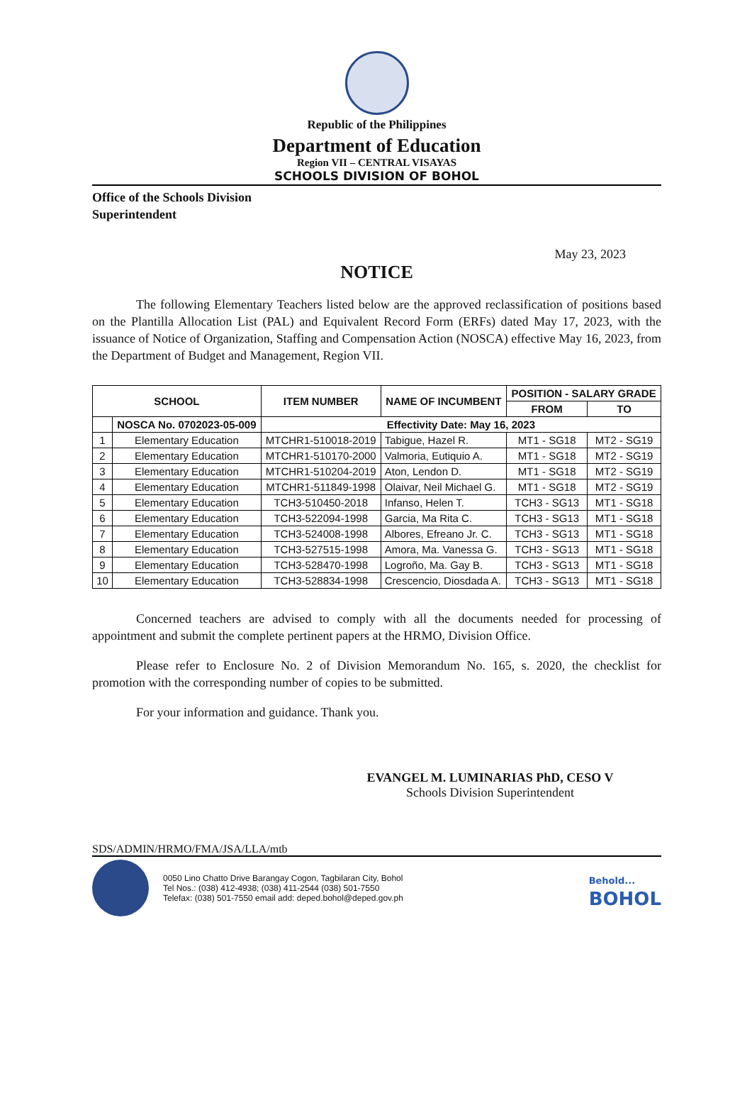Republic of the Philippines
Department of Education
Region VII – CENTRAL VISAYAS
SCHOOLS DIVISION OF BOHOL
Office of the Schools Division
Superintendent
May 23, 2023
NOTICE
The following Elementary Teachers listed below are the approved reclassification of positions based on the Plantilla Allocation List (PAL) and Equivalent Record Form (ERFs) dated May 17, 2023, with the issuance of Notice of Organization, Staffing and Compensation Action (NOSCA) effective May 16, 2023, from the Department of Budget and Management, Region VII.
| SCHOOL | | ITEM NUMBER | NAME OF INCUMBENT | POSITION - SALARY GRADE | |
| --- | --- | --- | --- | --- | --- |
| | | | | FROM | TO |
| | NOSCA No. 0702023-05-009 | Effectivity Date: May 16, 2023 | | | |
| 1 | Elementary Education | MTCHR1-510018-2019 | Tabigue, Hazel R. | MT1 - SG18 | MT2 - SG19 |
| 2 | Elementary Education | MTCHR1-510170-2000 | Valmoria, Eutiquio A. | MT1 - SG18 | MT2 - SG19 |
| 3 | Elementary Education | MTCHR1-510204-2019 | Aton, Lendon D. | MT1 - SG18 | MT2 - SG19 |
| 4 | Elementary Education | MTCHR1-511849-1998 | Olaivar, Neil Michael G. | MT1 - SG18 | MT2 - SG19 |
| 5 | Elementary Education | TCH3-510450-2018 | Infanso, Helen T. | TCH3 - SG13 | MT1 - SG18 |
| 6 | Elementary Education | TCH3-522094-1998 | Garcia, Ma Rita C. | TCH3 - SG13 | MT1 - SG18 |
| 7 | Elementary Education | TCH3-524008-1998 | Albores, Efreano Jr. C. | TCH3 - SG13 | MT1 - SG18 |
| 8 | Elementary Education | TCH3-527515-1998 | Amora, Ma. Vanessa G. | TCH3 - SG13 | MT1 - SG18 |
| 9 | Elementary Education | TCH3-528470-1998 | Logroño, Ma. Gay B. | TCH3 - SG13 | MT1 - SG18 |
| 10 | Elementary Education | TCH3-528834-1998 | Crescencio, Diosdada A. | TCH3 - SG13 | MT1 - SG18 |
Concerned teachers are advised to comply with all the documents needed for processing of appointment and submit the complete pertinent papers at the HRMO, Division Office.
Please refer to Enclosure No. 2 of Division Memorandum No. 165, s. 2020, the checklist for promotion with the corresponding number of copies to be submitted.
For your information and guidance. Thank you.
EVANGEL M. LUMINARIAS PhD, CESO V
Schools Division Superintendent
SDS/ADMIN/HRMO/FMA/JSA/LLA/mtb
0050 Lino Chatto Drive Barangay Cogon, Tagbilaran City, Bohol
Tel Nos.: (038) 412-4938; (038) 411-2544 (038) 501-7550
Telefax: (038) 501-7550 email add: deped.bohol@deped.gov.ph
Behold...
BOHOL